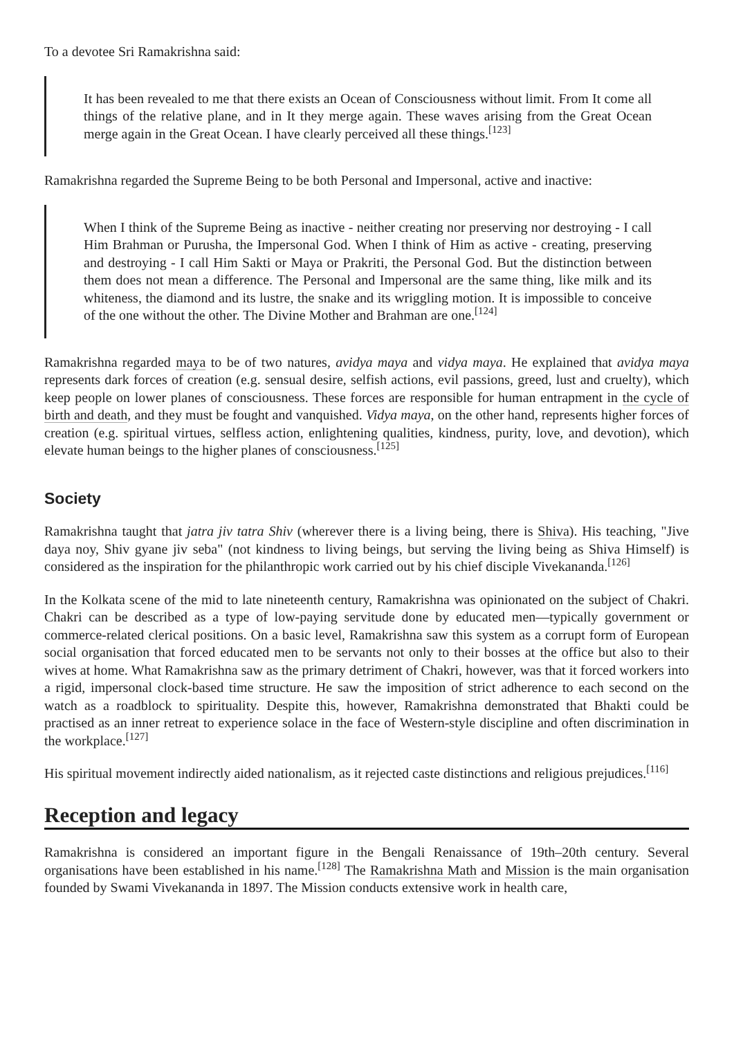To a devotee Sri Ramakrishna said:
It has been revealed to me that there exists an Ocean of Consciousness without limit. From It come all things of the relative plane, and in It they merge again. These waves arising from the Great Ocean merge again in the Great Ocean. I have clearly perceived all these things.<sup>[123]</sup>
Ramakrishna regarded the Supreme Being to be both Personal and Impersonal, active and inactive:
When I think of the Supreme Being as inactive - neither creating nor preserving nor destroying - I call Him Brahman or Purusha, the Impersonal God. When I think of Him as active - creating, preserving and destroying - I call Him Sakti or Maya or Prakriti, the Personal God. But the distinction between them does not mean a difference. The Personal and Impersonal are the same thing, like milk and its whiteness, the diamond and its lustre, the snake and its wriggling motion. It is impossible to conceive of the one without the other. The Divine Mother and Brahman are one.<sup>[124]</sup>
Ramakrishna regarded maya to be of two natures, avidya maya and vidya maya. He explained that avidya maya represents dark forces of creation (e.g. sensual desire, selfish actions, evil passions, greed, lust and cruelty), which keep people on lower planes of consciousness. These forces are responsible for human entrapment in the cycle of birth and death, and they must be fought and vanquished. Vidya maya, on the other hand, represents higher forces of creation (e.g. spiritual virtues, selfless action, enlightening qualities, kindness, purity, love, and devotion), which elevate human beings to the higher planes of consciousness.<sup>[125]</sup>
Society
Ramakrishna taught that jatra jiv tatra Shiv (wherever there is a living being, there is Shiva). His teaching, "Jive daya noy, Shiv gyane jiv seba" (not kindness to living beings, but serving the living being as Shiva Himself) is considered as the inspiration for the philanthropic work carried out by his chief disciple Vivekananda.<sup>[126]</sup>
In the Kolkata scene of the mid to late nineteenth century, Ramakrishna was opinionated on the subject of Chakri. Chakri can be described as a type of low-paying servitude done by educated men—typically government or commerce-related clerical positions. On a basic level, Ramakrishna saw this system as a corrupt form of European social organisation that forced educated men to be servants not only to their bosses at the office but also to their wives at home. What Ramakrishna saw as the primary detriment of Chakri, however, was that it forced workers into a rigid, impersonal clock-based time structure. He saw the imposition of strict adherence to each second on the watch as a roadblock to spirituality. Despite this, however, Ramakrishna demonstrated that Bhakti could be practised as an inner retreat to experience solace in the face of Western-style discipline and often discrimination in the workplace.<sup>[127]</sup>
His spiritual movement indirectly aided nationalism, as it rejected caste distinctions and religious prejudices.<sup>[116]</sup>
Reception and legacy
Ramakrishna is considered an important figure in the Bengali Renaissance of 19th–20th century. Several organisations have been established in his name.<sup>[128]</sup> The Ramakrishna Math and Mission is the main organisation founded by Swami Vivekananda in 1897. The Mission conducts extensive work in health care,